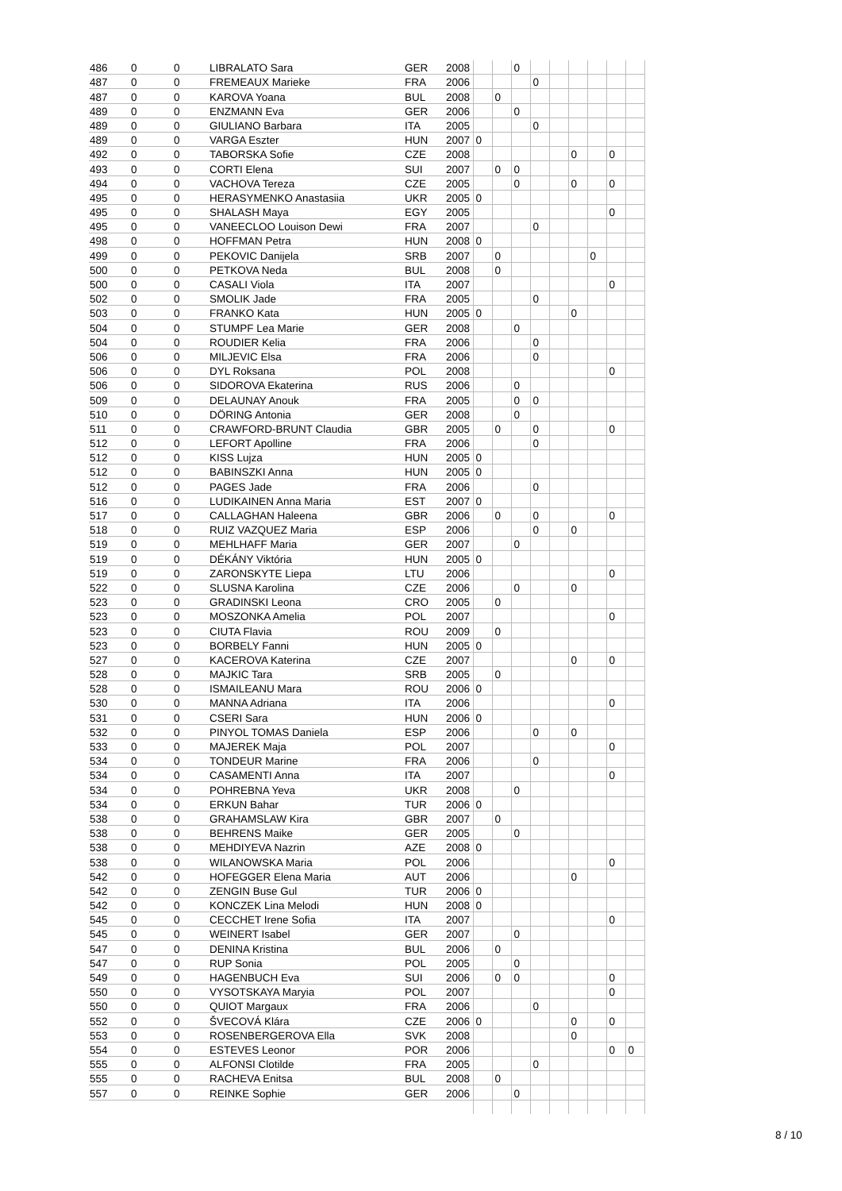| 486 | 0 | 0 | LIBRALATO Sara | GER | 2008 | | | 0 | | | | | | |
| 487 | 0 | 0 | FREMEAUX Marieke | FRA | 2006 | | | | 0 | | | | | |
| 487 | 0 | 0 | KAROVA Yoana | BUL | 2008 | | 0 | | | | | | | |
| 489 | 0 | 0 | ENZMANN Eva | GER | 2006 | | | 0 | | | | | | |
| 489 | 0 | 0 | GIULIANO Barbara | ITA | 2005 | | | | 0 | | | | | |
| 489 | 0 | 0 | VARGA Eszter | HUN | 2007 | 0 | | | | | | | | |
| 492 | 0 | 0 | TABORSKA Sofie | CZE | 2008 | | | | | | 0 | | 0 | |
| 493 | 0 | 0 | CORTI Elena | SUI | 2007 | | 0 | 0 | | | | | | |
| 494 | 0 | 0 | VACHOVA Tereza | CZE | 2005 | | | 0 | | | 0 | | 0 | |
| 495 | 0 | 0 | HERASYMENKO Anastasiia | UKR | 2005 | 0 | | | | | | | | |
| 495 | 0 | 0 | SHALASH Maya | EGY | 2005 | | | | | | | | 0 | |
| 495 | 0 | 0 | VANEECLOO Louison Dewi | FRA | 2007 | | | | 0 | | | | | |
| 498 | 0 | 0 | HOFFMAN Petra | HUN | 2008 | 0 | | | | | | | | |
| 499 | 0 | 0 | PEKOVIC Danijela | SRB | 2007 | | 0 | | | | | 0 | | |
| 500 | 0 | 0 | PETKOVA Neda | BUL | 2008 | | 0 | | | | | | | |
| 500 | 0 | 0 | CASALI Viola | ITA | 2007 | | | | | | | | 0 | |
| 502 | 0 | 0 | SMOLIK Jade | FRA | 2005 | | | | 0 | | | | | |
| 503 | 0 | 0 | FRANKO Kata | HUN | 2005 | 0 | | | | | 0 | | | |
| 504 | 0 | 0 | STUMPF Lea Marie | GER | 2008 | | | 0 | | | | | | |
| 504 | 0 | 0 | ROUDIER Kelia | FRA | 2006 | | | | 0 | | | | | |
| 506 | 0 | 0 | MILJEVIC Elsa | FRA | 2006 | | | | 0 | | | | | |
| 506 | 0 | 0 | DYL Roksana | POL | 2008 | | | | | | | | 0 | |
| 506 | 0 | 0 | SIDOROVA Ekaterina | RUS | 2006 | | | 0 | | | | | | |
| 509 | 0 | 0 | DELAUNAY Anouk | FRA | 2005 | | | 0 | 0 | | | | | |
| 510 | 0 | 0 | DÖRING Antonia | GER | 2008 | | | 0 | | | | | | |
| 511 | 0 | 0 | CRAWFORD-BRUNT Claudia | GBR | 2005 | | 0 | | 0 | | | | 0 | |
| 512 | 0 | 0 | LEFORT Apolline | FRA | 2006 | | | | 0 | | | | | |
| 512 | 0 | 0 | KISS Lujza | HUN | 2005 | 0 | | | | | | | | |
| 512 | 0 | 0 | BABINSZKI Anna | HUN | 2005 | 0 | | | | | | | | |
| 512 | 0 | 0 | PAGES Jade | FRA | 2006 | | | | 0 | | | | | |
| 516 | 0 | 0 | LUDIKAINEN Anna Maria | EST | 2007 | 0 | | | | | | | | |
| 517 | 0 | 0 | CALLAGHAN Haleena | GBR | 2006 | | 0 | | 0 | | | | 0 | |
| 518 | 0 | 0 | RUIZ VAZQUEZ Maria | ESP | 2006 | | | | 0 | | 0 | | | |
| 519 | 0 | 0 | MEHLHAFF Maria | GER | 2007 | | | 0 | | | | | | |
| 519 | 0 | 0 | DÉKÁNY Viktória | HUN | 2005 | 0 | | | | | | | | |
| 519 | 0 | 0 | ZARONSKYTE Liepa | LTU | 2006 | | | | | | | | 0 | |
| 522 | 0 | 0 | SLUSNA Karolina | CZE | 2006 | | | 0 | | | 0 | | | |
| 523 | 0 | 0 | GRADINSKI Leona | CRO | 2005 | | 0 | | | | | | | |
| 523 | 0 | 0 | MOSZONKA Amelia | POL | 2007 | | | | | | | | 0 | |
| 523 | 0 | 0 | CIUTA Flavia | ROU | 2009 | | 0 | | | | | | | |
| 523 | 0 | 0 | BORBELY Fanni | HUN | 2005 | 0 | | | | | | | | |
| 527 | 0 | 0 | KACEROVA Katerina | CZE | 2007 | | | | | | 0 | | 0 | |
| 528 | 0 | 0 | MAJKIC Tara | SRB | 2005 | | 0 | | | | | | | |
| 528 | 0 | 0 | ISMAILEANU Mara | ROU | 2006 | 0 | | | | | | | | |
| 530 | 0 | 0 | MANNA Adriana | ITA | 2006 | | | | | | | | 0 | |
| 531 | 0 | 0 | CSERI Sara | HUN | 2006 | 0 | | | | | | | | |
| 532 | 0 | 0 | PINYOL TOMAS Daniela | ESP | 2006 | | | | 0 | | 0 | | | |
| 533 | 0 | 0 | MAJEREK Maja | POL | 2007 | | | | | | | | 0 | |
| 534 | 0 | 0 | TONDEUR Marine | FRA | 2006 | | | | 0 | | | | | |
| 534 | 0 | 0 | CASAMENTI Anna | ITA | 2007 | | | | | | | | 0 | |
| 534 | 0 | 0 | POHREBNA Yeva | UKR | 2008 | | | 0 | | | | | | |
| 534 | 0 | 0 | ERKUN Bahar | TUR | 2006 | 0 | | | | | | | | |
| 538 | 0 | 0 | GRAHAMSLAW Kira | GBR | 2007 | | 0 | | | | | | | |
| 538 | 0 | 0 | BEHRENS Maike | GER | 2005 | | | 0 | | | | | | |
| 538 | 0 | 0 | MEHDIYEVA Nazrin | AZE | 2008 | 0 | | | | | | | | |
| 538 | 0 | 0 | WILANOWSKA Maria | POL | 2006 | | | | | | | | 0 | |
| 542 | 0 | 0 | HOFEGGER Elena Maria | AUT | 2006 | | | | | | 0 | | | |
| 542 | 0 | 0 | ZENGIN Buse Gul | TUR | 2006 | 0 | | | | | | | | |
| 542 | 0 | 0 | KONCZEK Lina Melodi | HUN | 2008 | 0 | | | | | | | | |
| 545 | 0 | 0 | CECCHET Irene Sofia | ITA | 2007 | | | | | | | | 0 | |
| 545 | 0 | 0 | WEINERT Isabel | GER | 2007 | | | 0 | | | | | | |
| 547 | 0 | 0 | DENINA Kristina | BUL | 2006 | | 0 | | | | | | | |
| 547 | 0 | 0 | RUP Sonia | POL | 2005 | | | 0 | | | | | | |
| 549 | 0 | 0 | HAGENBUCH Eva | SUI | 2006 | | 0 | 0 | | | | | 0 | |
| 550 | 0 | 0 | VYSOTSKAYA Maryia | POL | 2007 | | | | | | | | 0 | |
| 550 | 0 | 0 | QUIOT Margaux | FRA | 2006 | | | | 0 | | | | | |
| 552 | 0 | 0 | ŠVECOVÁ Klára | CZE | 2006 | 0 | | | | | 0 | | 0 | |
| 553 | 0 | 0 | ROSENBERGEROVA Ella | SVK | 2008 | | | | | | 0 | | | |
| 554 | 0 | 0 | ESTEVES Leonor | POR | 2006 | | | | | | | | 0 | 0 |
| 555 | 0 | 0 | ALFONSI Clotilde | FRA | 2005 | | | | 0 | | | | | |
| 555 | 0 | 0 | RACHEVA Enitsa | BUL | 2008 | | 0 | | | | | | | |
| 557 | 0 | 0 | REINKE Sophie | GER | 2006 | | | 0 | | | | | | |
8 / 10